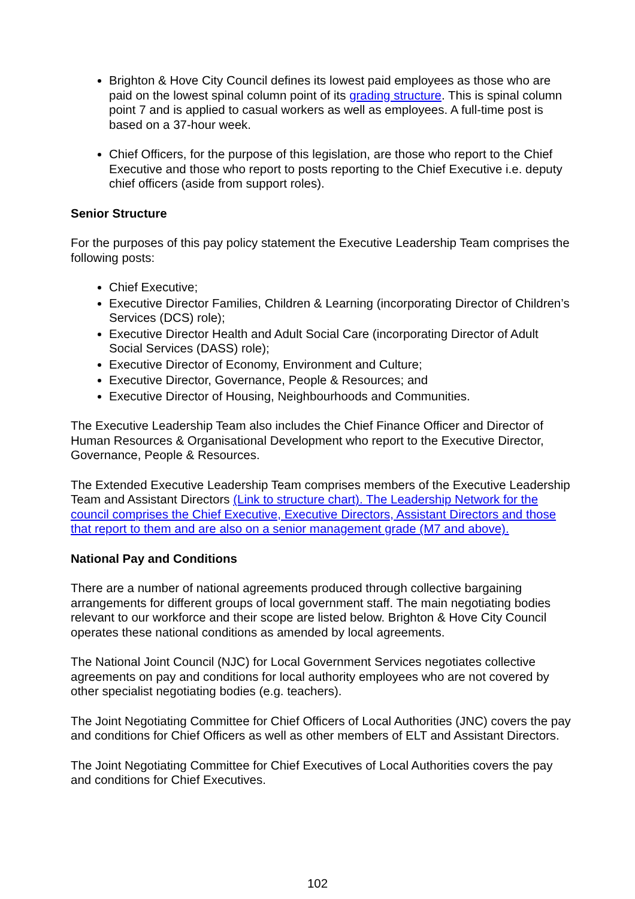Brighton & Hove City Council defines its lowest paid employees as those who are paid on the lowest spinal column point of its grading structure. This is spinal column point 7 and is applied to casual workers as well as employees. A full-time post is based on a 37-hour week.
Chief Officers, for the purpose of this legislation, are those who report to the Chief Executive and those who report to posts reporting to the Chief Executive i.e. deputy chief officers (aside from support roles).
Senior Structure
For the purposes of this pay policy statement the Executive Leadership Team comprises the following posts:
Chief Executive;
Executive Director Families, Children & Learning (incorporating Director of Children’s Services (DCS) role);
Executive Director Health and Adult Social Care (incorporating Director of Adult Social Services (DASS) role);
Executive Director of Economy, Environment and Culture;
Executive Director, Governance, People & Resources; and
Executive Director of Housing, Neighbourhoods and Communities.
The Executive Leadership Team also includes the Chief Finance Officer and Director of Human Resources & Organisational Development who report to the Executive Director, Governance, People & Resources.
The Extended Executive Leadership Team comprises members of the Executive Leadership Team and Assistant Directors (Link to structure chart). The Leadership Network for the council comprises the Chief Executive, Executive Directors, Assistant Directors and those that report to them and are also on a senior management grade (M7 and above).
National Pay and Conditions
There are a number of national agreements produced through collective bargaining arrangements for different groups of local government staff. The main negotiating bodies relevant to our workforce and their scope are listed below. Brighton & Hove City Council operates these national conditions as amended by local agreements.
The National Joint Council (NJC) for Local Government Services negotiates collective agreements on pay and conditions for local authority employees who are not covered by other specialist negotiating bodies (e.g. teachers).
The Joint Negotiating Committee for Chief Officers of Local Authorities (JNC) covers the pay and conditions for Chief Officers as well as other members of ELT and Assistant Directors.
The Joint Negotiating Committee for Chief Executives of Local Authorities covers the pay and conditions for Chief Executives.
102